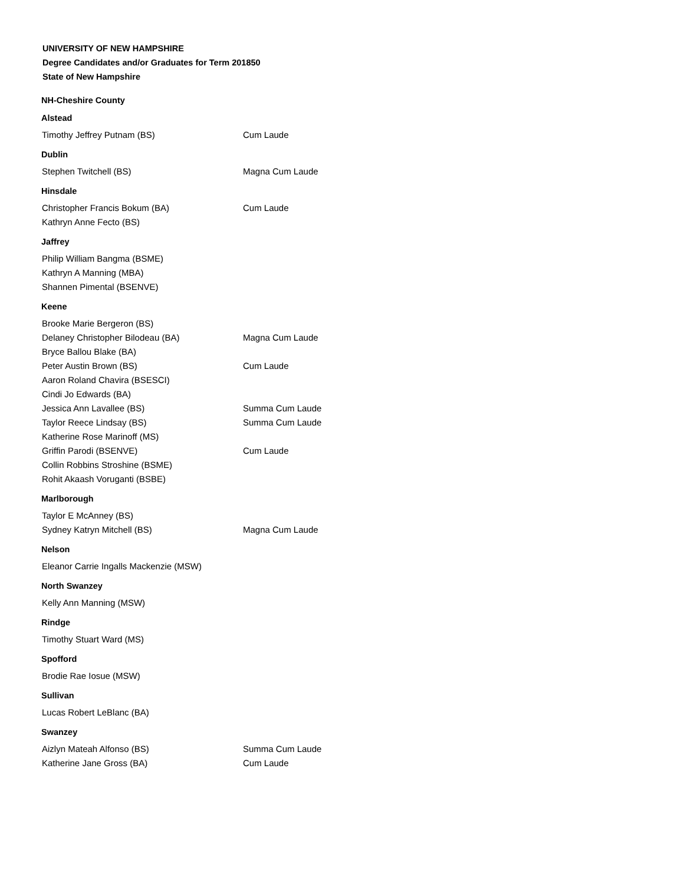UNIVERSITY OF NEW HAMPSHIRE
Degree Candidates and/or Graduates for Term 201850
State of New Hampshire
NH-Cheshire County
Alstead
| Timothy Jeffrey Putnam (BS) | Cum Laude |
Dublin
| Stephen Twitchell (BS) | Magna Cum Laude |
Hinsdale
| Christopher Francis Bokum (BA) | Cum Laude |
| Kathryn Anne Fecto (BS) | |
Jaffrey
| Philip William Bangma (BSME) | |
| Kathryn A Manning (MBA) | |
| Shannen Pimental (BSENVE) | |
Keene
| Brooke Marie Bergeron (BS) | |
| Delaney Christopher Bilodeau (BA) | Magna Cum Laude |
| Bryce Ballou Blake (BA) | |
| Peter Austin Brown (BS) | Cum Laude |
| Aaron Roland Chavira (BSESCI) | |
| Cindi Jo Edwards (BA) | |
| Jessica Ann Lavallee (BS) | Summa Cum Laude |
| Taylor Reece Lindsay (BS) | Summa Cum Laude |
| Katherine Rose Marinoff (MS) | |
| Griffin Parodi (BSENVE) | Cum Laude |
| Collin Robbins Stroshine (BSME) | |
| Rohit Akaash Voruganti (BSBE) | |
Marlborough
| Taylor E McAnney (BS) | |
| Sydney Katryn Mitchell (BS) | Magna Cum Laude |
Nelson
| Eleanor Carrie Ingalls Mackenzie (MSW) | |
North Swanzey
| Kelly Ann Manning (MSW) | |
Rindge
| Timothy Stuart Ward (MS) | |
Spofford
| Brodie Rae Iosue (MSW) | |
Sullivan
| Lucas Robert LeBlanc (BA) | |
Swanzey
| Aizlyn Mateah Alfonso (BS) | Summa Cum Laude |
| Katherine Jane Gross (BA) | Cum Laude |